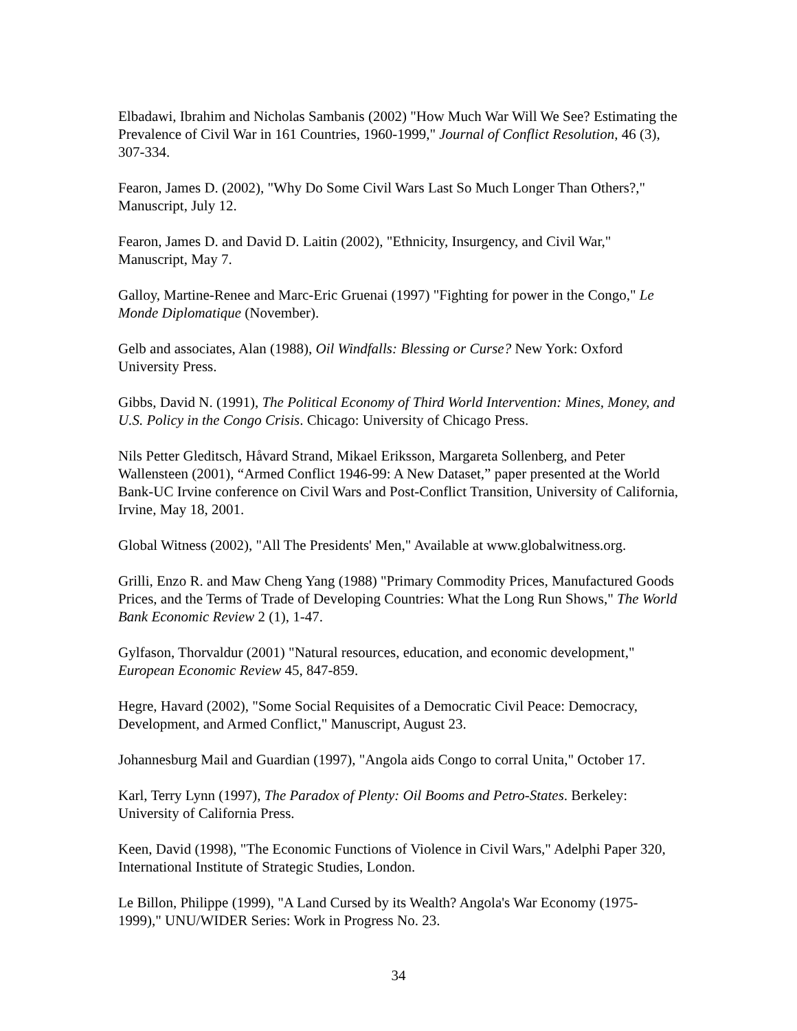Elbadawi, Ibrahim and Nicholas Sambanis (2002) "How Much War Will We See? Estimating the Prevalence of Civil War in 161 Countries, 1960-1999," Journal of Conflict Resolution, 46 (3), 307-334.
Fearon, James D. (2002), "Why Do Some Civil Wars Last So Much Longer Than Others?," Manuscript, July 12.
Fearon, James D. and David D. Laitin (2002), "Ethnicity, Insurgency, and Civil War," Manuscript, May 7.
Galloy, Martine-Renee and Marc-Eric Gruenai (1997) "Fighting for power in the Congo," Le Monde Diplomatique (November).
Gelb and associates, Alan (1988), Oil Windfalls: Blessing or Curse? New York: Oxford University Press.
Gibbs, David N. (1991), The Political Economy of Third World Intervention: Mines, Money, and U.S. Policy in the Congo Crisis. Chicago: University of Chicago Press.
Nils Petter Gleditsch, Håvard Strand, Mikael Eriksson, Margareta Sollenberg, and Peter Wallensteen (2001), “Armed Conflict 1946-99: A New Dataset,” paper presented at the World Bank-UC Irvine conference on Civil Wars and Post-Conflict Transition, University of California, Irvine, May 18, 2001.
Global Witness (2002), "All The Presidents' Men," Available at www.globalwitness.org.
Grilli, Enzo R. and Maw Cheng Yang (1988) "Primary Commodity Prices, Manufactured Goods Prices, and the Terms of Trade of Developing Countries: What the Long Run Shows," The World Bank Economic Review 2 (1), 1-47.
Gylfason, Thorvaldur (2001) "Natural resources, education, and economic development," European Economic Review 45, 847-859.
Hegre, Havard (2002), "Some Social Requisites of a Democratic Civil Peace: Democracy, Development, and Armed Conflict," Manuscript, August 23.
Johannesburg Mail and Guardian (1997), "Angola aids Congo to corral Unita," October 17.
Karl, Terry Lynn (1997), The Paradox of Plenty: Oil Booms and Petro-States. Berkeley: University of California Press.
Keen, David (1998), "The Economic Functions of Violence in Civil Wars," Adelphi Paper 320, International Institute of Strategic Studies, London.
Le Billon, Philippe (1999), "A Land Cursed by its Wealth? Angola's War Economy (1975-1999)," UNU/WIDER Series: Work in Progress No. 23.
34